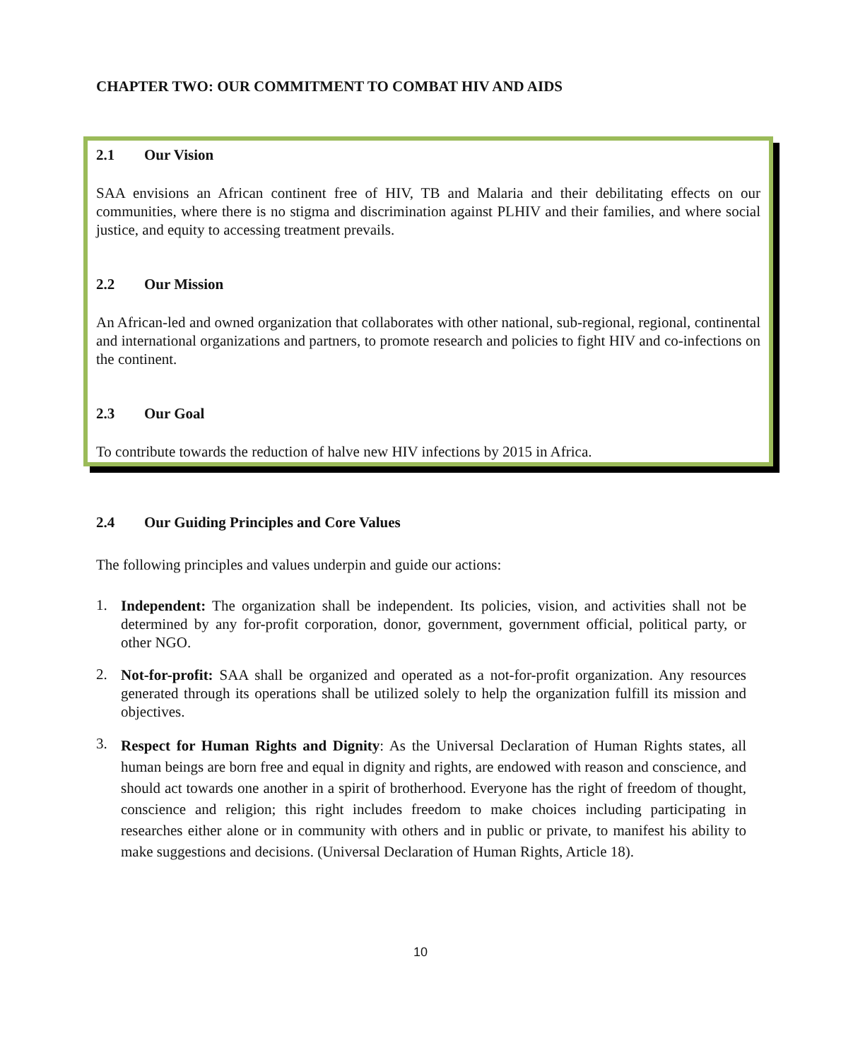CHAPTER TWO: OUR COMMITMENT TO COMBAT HIV AND AIDS
2.1 Our Vision
SAA envisions an African continent free of HIV, TB and Malaria and their debilitating effects on our communities, where there is no stigma and discrimination against PLHIV and their families, and where social justice, and equity to accessing treatment prevails.
2.2 Our Mission
An African-led and owned organization that collaborates with other national, sub-regional, regional, continental and international organizations and partners, to promote research and policies to fight HIV and co-infections on the continent.
2.3 Our Goal
To contribute towards the reduction of halve new HIV infections by 2015 in Africa.
2.4 Our Guiding Principles and Core Values
The following principles and values underpin and guide our actions:
1.
Independent: The organization shall be independent. Its policies, vision, and activities shall not be determined by any for-profit corporation, donor, government, government official, political party, or other NGO.
2.
Not-for-profit: SAA shall be organized and operated as a not-for-profit organization. Any resources generated through its operations shall be utilized solely to help the organization fulfill its mission and objectives.
3.
Respect for Human Rights and Dignity: As the Universal Declaration of Human Rights states, all human beings are born free and equal in dignity and rights, are endowed with reason and conscience, and should act towards one another in a spirit of brotherhood. Everyone has the right of freedom of thought, conscience and religion; this right includes freedom to make choices including participating in researches either alone or in community with others and in public or private, to manifest his ability to make suggestions and decisions. (Universal Declaration of Human Rights, Article 18).
10